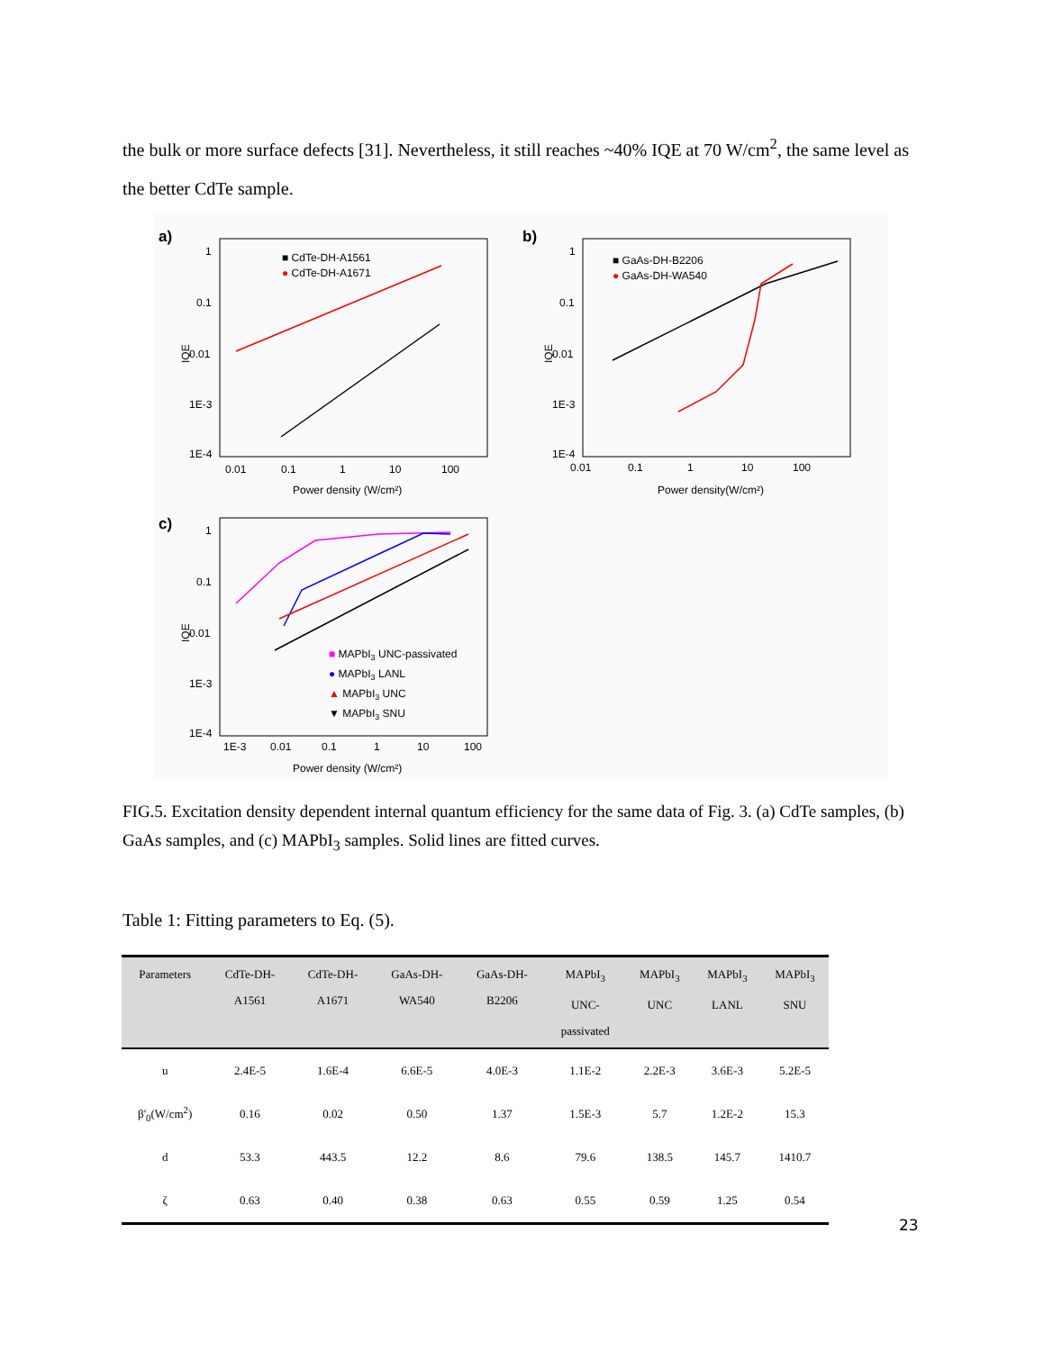the bulk or more surface defects [31]. Nevertheless, it still reaches ~40% IQE at 70 W/cm<sup>2</sup>, the same level as the better CdTe sample.
a)
1
0.1
0.01
1E-3
1E-4
0.01
0.1
1
10
100
Power density (W/cm²)
IQE
■ CdTe-DH-A1561
● CdTe-DH-A1671
b)
1
0.1
0.01
1E-3
1E-4
0.01
0.1
1
10
100
Power density(W/cm²)
IQE
■ GaAs-DH-B2206
● GaAs-DH-WA540
c)
1
0.1
0.01
1E-3
1E-4
1E-3
0.01
0.1
1
10
100
Power density (W/cm²)
IQE
■ MAPbI3 UNC-passivated
● MAPbI3 LANL
▲ MAPbI3 UNC
▼ MAPbI3 SNU
FIG.5. Excitation density dependent internal quantum efficiency for the same data of Fig. 3. (a) CdTe samples, (b) GaAs samples, and (c) MAPbI<sub>3</sub> samples. Solid lines are fitted curves.
Table 1: Fitting parameters to Eq. (5).
| Parameters | CdTe-DH- A1561 | CdTe-DH- A1671 | GaAs-DH- WA540 | GaAs-DH- B2206 | MAPbI<sub>3</sub> UNC- passivated | MAPbI<sub>3</sub> UNC | MAPbI<sub>3</sub> LANL | MAPbI<sub>3</sub> SNU |
| --- | --- | --- | --- | --- | --- | --- | --- | --- |
| u | 2.4E-5 | 1.6E-4 | 6.6E-5 | 4.0E-3 | 1.1E-2 | 2.2E-3 | 3.6E-3 | 5.2E-5 |
| β'<sub>0</sub>(W/cm<sup>2</sup>) | 0.16 | 0.02 | 0.50 | 1.37 | 1.5E-3 | 5.7 | 1.2E-2 | 15.3 |
| d | 53.3 | 443.5 | 12.2 | 8.6 | 79.6 | 138.5 | 145.7 | 1410.7 |
| ζ | 0.63 | 0.40 | 0.38 | 0.63 | 0.55 | 0.59 | 1.25 | 0.54 |
23